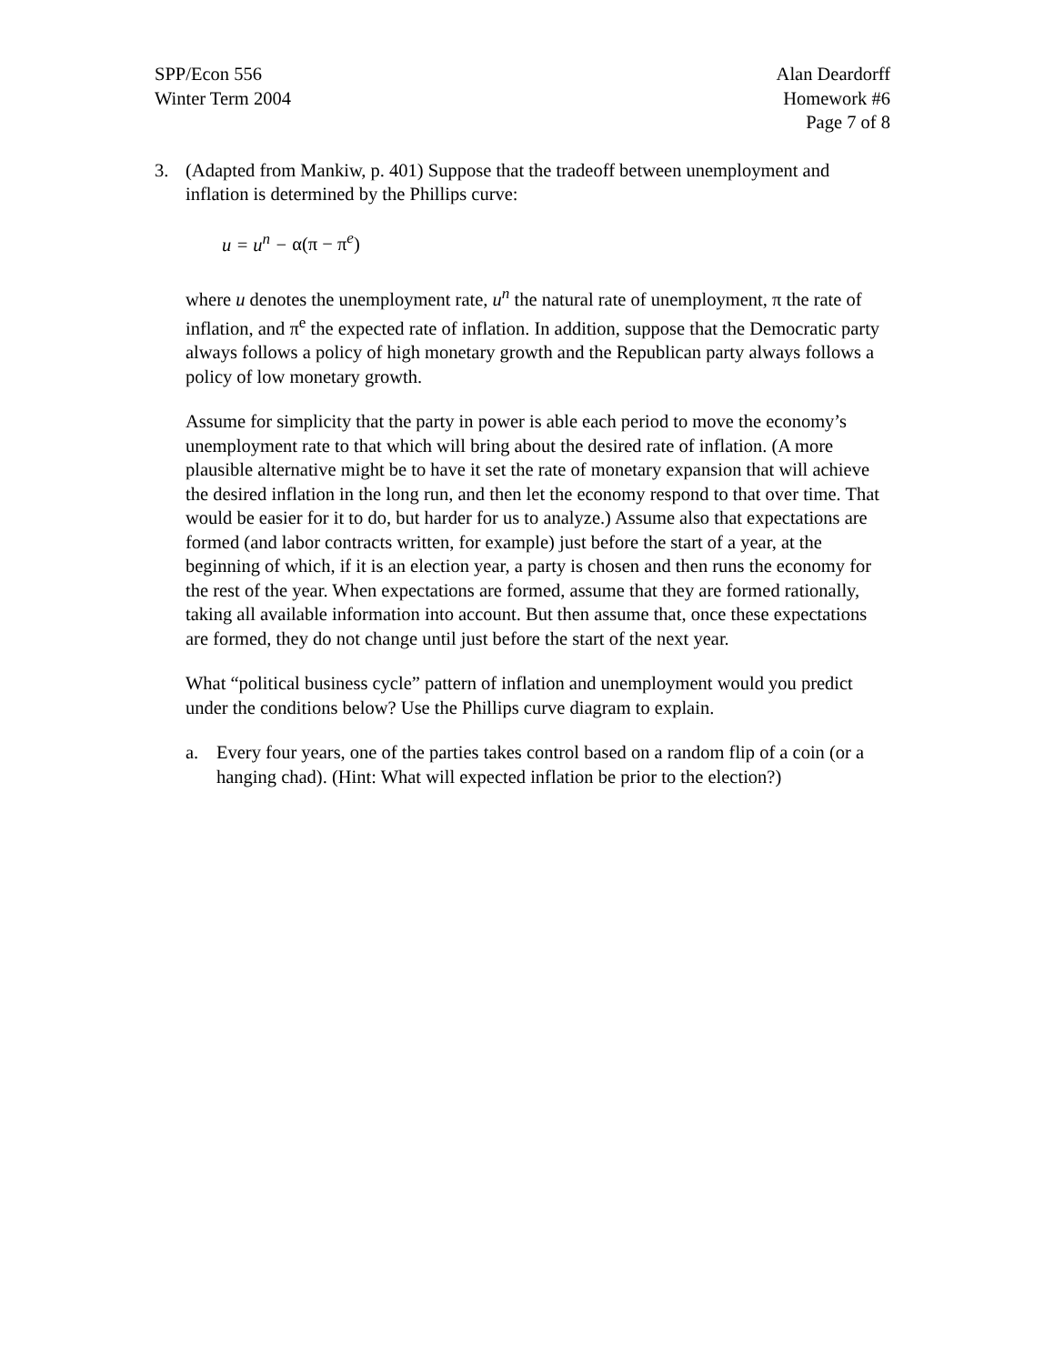SPP/Econ 556
Winter Term 2004
Alan Deardorff
Homework #6
Page 7 of 8
3. (Adapted from Mankiw, p. 401) Suppose that the tradeoff between unemployment and inflation is determined by the Phillips curve:
u = u<sup>n</sup> − α(π − π<sup>e</sup>)
where u denotes the unemployment rate, u<sup>n</sup> the natural rate of unemployment, π the rate of inflation, and π<sup>e</sup> the expected rate of inflation. In addition, suppose that the Democratic party always follows a policy of high monetary growth and the Republican party always follows a policy of low monetary growth.
Assume for simplicity that the party in power is able each period to move the economy’s unemployment rate to that which will bring about the desired rate of inflation. (A more plausible alternative might be to have it set the rate of monetary expansion that will achieve the desired inflation in the long run, and then let the economy respond to that over time. That would be easier for it to do, but harder for us to analyze.) Assume also that expectations are formed (and labor contracts written, for example) just before the start of a year, at the beginning of which, if it is an election year, a party is chosen and then runs the economy for the rest of the year. When expectations are formed, assume that they are formed rationally, taking all available information into account. But then assume that, once these expectations are formed, they do not change until just before the start of the next year.
What “political business cycle” pattern of inflation and unemployment would you predict under the conditions below? Use the Phillips curve diagram to explain.
a. Every four years, one of the parties takes control based on a random flip of a coin (or a hanging chad). (Hint: What will expected inflation be prior to the election?)